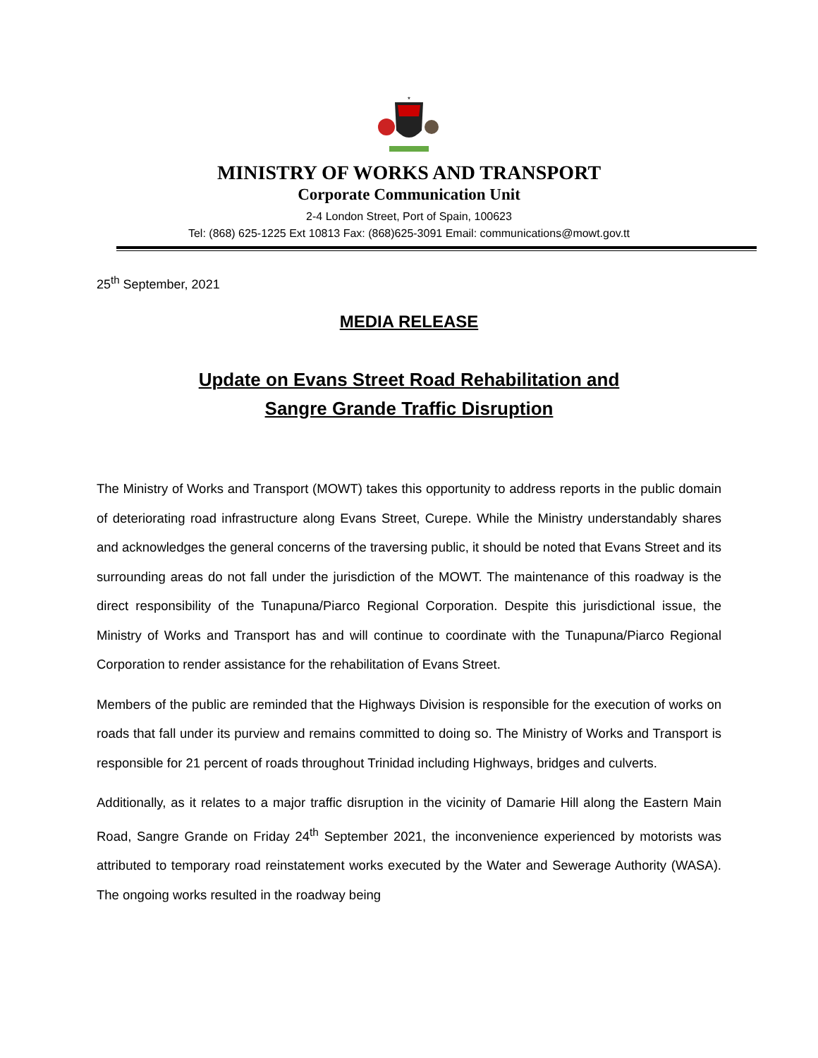*
MINISTRY OF WORKS AND TRANSPORT
Corporate Communication Unit
2-4 London Street, Port of Spain, 100623
Tel: (868) 625-1225 Ext 10813 Fax: (868)625-3091 Email: communications@mowt.gov.tt
25<sup>th</sup> September, 2021
MEDIA RELEASE
Update on Evans Street Road Rehabilitation and
Sangre Grande Traffic Disruption
The Ministry of Works and Transport (MOWT) takes this opportunity to address reports in the public domain of deteriorating road infrastructure along Evans Street, Curepe. While the Ministry understandably shares and acknowledges the general concerns of the traversing public, it should be noted that Evans Street and its surrounding areas do not fall under the jurisdiction of the MOWT. The maintenance of this roadway is the direct responsibility of the Tunapuna/Piarco Regional Corporation. Despite this jurisdictional issue, the Ministry of Works and Transport has and will continue to coordinate with the Tunapuna/Piarco Regional Corporation to render assistance for the rehabilitation of Evans Street.
Members of the public are reminded that the Highways Division is responsible for the execution of works on roads that fall under its purview and remains committed to doing so. The Ministry of Works and Transport is responsible for 21 percent of roads throughout Trinidad including Highways, bridges and culverts.
Additionally, as it relates to a major traffic disruption in the vicinity of Damarie Hill along the Eastern Main Road, Sangre Grande on Friday 24<sup>th</sup> September 2021, the inconvenience experienced by motorists was attributed to temporary road reinstatement works executed by the Water and Sewerage Authority (WASA). The ongoing works resulted in the roadway being